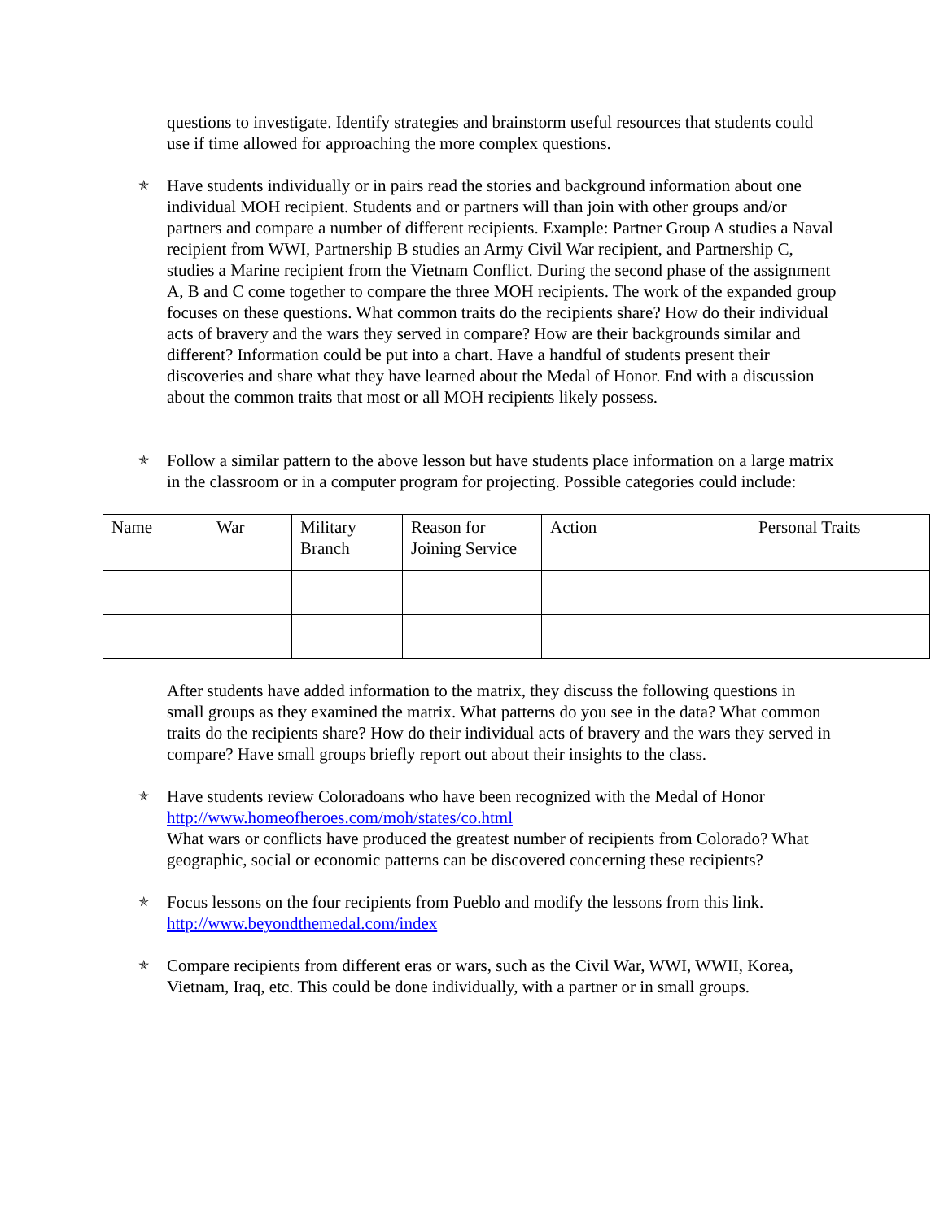questions to investigate. Identify strategies and brainstorm useful resources that students could use if time allowed for approaching the more complex questions.
✯
Have students individually or in pairs read the stories and background information about one individual MOH recipient. Students and or partners will than join with other groups and/or partners and compare a number of different recipients. Example: Partner Group A studies a Naval recipient from WWI, Partnership B studies an Army Civil War recipient, and Partnership C, studies a Marine recipient from the Vietnam Conflict. During the second phase of the assignment A, B and C come together to compare the three MOH recipients. The work of the expanded group focuses on these questions. What common traits do the recipients share? How do their individual acts of bravery and the wars they served in compare? How are their backgrounds similar and different? Information could be put into a chart. Have a handful of students present their discoveries and share what they have learned about the Medal of Honor. End with a discussion about the common traits that most or all MOH recipients likely possess.
✯
Follow a similar pattern to the above lesson but have students place information on a large matrix in the classroom or in a computer program for projecting. Possible categories could include:
| Name | War | Military Branch | Reason for Joining Service | Action | Personal Traits |
After students have added information to the matrix, they discuss the following questions in small groups as they examined the matrix. What patterns do you see in the data? What common traits do the recipients share? How do their individual acts of bravery and the wars they served in compare? Have small groups briefly report out about their insights to the class.
✯
Have students review Coloradoans who have been recognized with the Medal of Honor http://www.homeofheroes.com/moh/states/co.html
What wars or conflicts have produced the greatest number of recipients from Colorado? What geographic, social or economic patterns can be discovered concerning these recipients?
✯
Focus lessons on the four recipients from Pueblo and modify the lessons from this link. http://www.beyondthemedal.com/index
✯
Compare recipients from different eras or wars, such as the Civil War, WWI, WWII, Korea, Vietnam, Iraq, etc. This could be done individually, with a partner or in small groups.